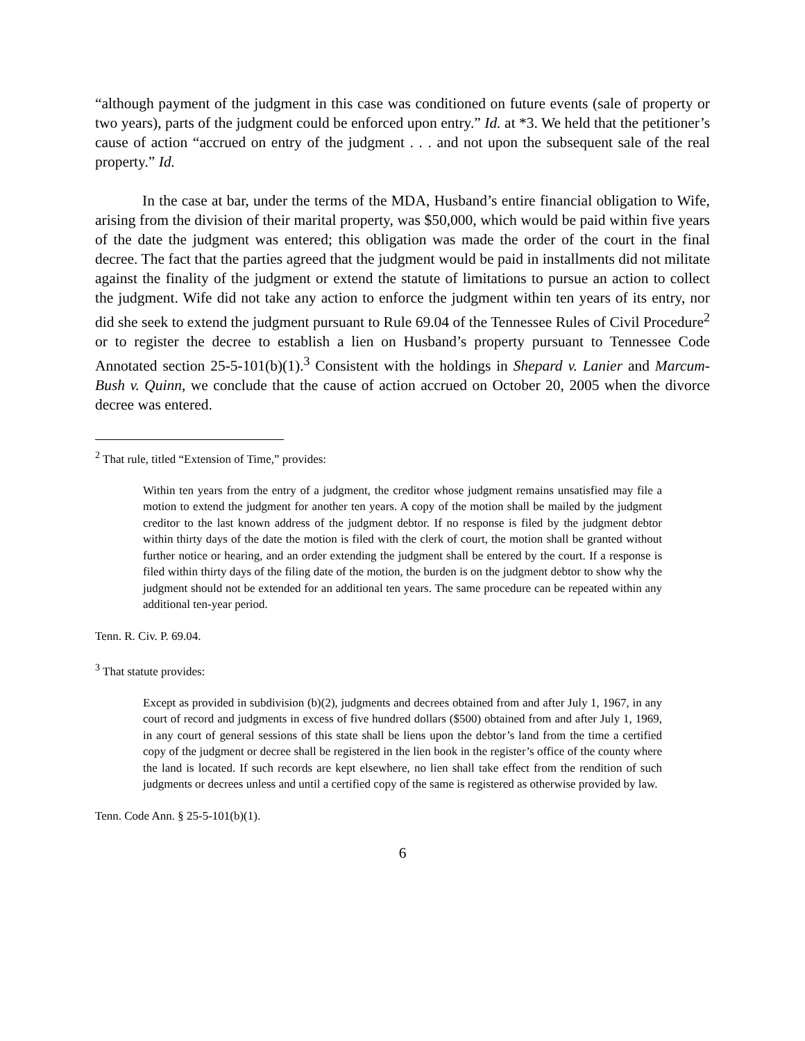“although payment of the judgment in this case was conditioned on future events (sale of property or two years), parts of the judgment could be enforced upon entry.” Id. at *3. We held that the petitioner’s cause of action “accrued on entry of the judgment . . . and not upon the subsequent sale of the real property.” Id.
In the case at bar, under the terms of the MDA, Husband’s entire financial obligation to Wife, arising from the division of their marital property, was $50,000, which would be paid within five years of the date the judgment was entered; this obligation was made the order of the court in the final decree. The fact that the parties agreed that the judgment would be paid in installments did not militate against the finality of the judgment or extend the statute of limitations to pursue an action to collect the judgment. Wife did not take any action to enforce the judgment within ten years of its entry, nor did she seek to extend the judgment pursuant to Rule 69.04 of the Tennessee Rules of Civil Procedure<sup>2</sup> or to register the decree to establish a lien on Husband’s property pursuant to Tennessee Code Annotated section 25-5-101(b)(1).<sup>3</sup> Consistent with the holdings in Shepard v. Lanier and Marcum-Bush v. Quinn, we conclude that the cause of action accrued on October 20, 2005 when the divorce decree was entered.
<sup>2</sup> That rule, titled “Extension of Time,” provides:
Within ten years from the entry of a judgment, the creditor whose judgment remains unsatisfied may file a motion to extend the judgment for another ten years. A copy of the motion shall be mailed by the judgment creditor to the last known address of the judgment debtor. If no response is filed by the judgment debtor within thirty days of the date the motion is filed with the clerk of court, the motion shall be granted without further notice or hearing, and an order extending the judgment shall be entered by the court. If a response is filed within thirty days of the filing date of the motion, the burden is on the judgment debtor to show why the judgment should not be extended for an additional ten years. The same procedure can be repeated within any additional ten-year period.
Tenn. R. Civ. P. 69.04.
<sup>3</sup> That statute provides:
Except as provided in subdivision (b)(2), judgments and decrees obtained from and after July 1, 1967, in any court of record and judgments in excess of five hundred dollars ($500) obtained from and after July 1, 1969, in any court of general sessions of this state shall be liens upon the debtor’s land from the time a certified copy of the judgment or decree shall be registered in the lien book in the register’s office of the county where the land is located. If such records are kept elsewhere, no lien shall take effect from the rendition of such judgments or decrees unless and until a certified copy of the same is registered as otherwise provided by law.
Tenn. Code Ann. § 25-5-101(b)(1).
6